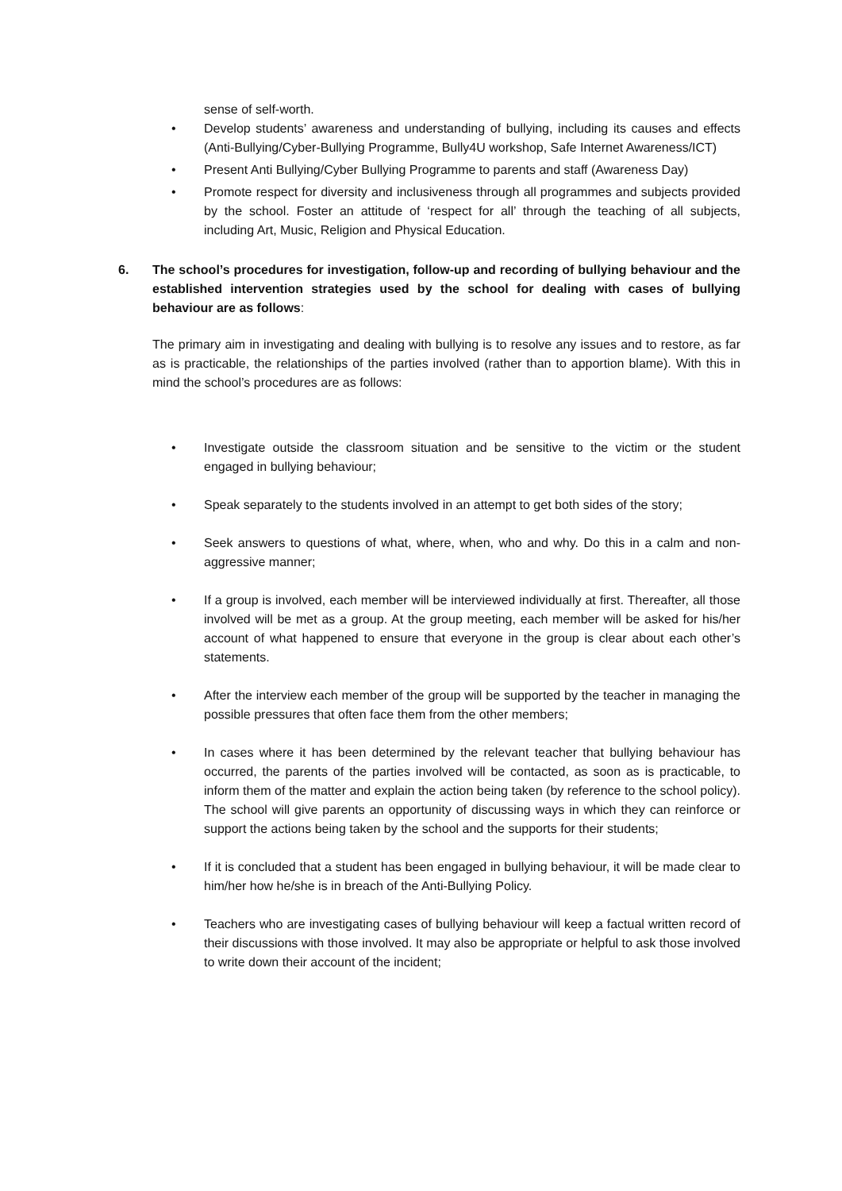sense of self-worth.
• Develop students’ awareness and understanding of bullying, including its causes and effects (Anti-Bullying/Cyber-Bullying Programme, Bully4U workshop, Safe Internet Awareness/ICT)
• Present Anti Bullying/Cyber Bullying Programme to parents and staff (Awareness Day)
• Promote respect for diversity and inclusiveness through all programmes and subjects provided by the school. Foster an attitude of ‘respect for all’ through the teaching of all subjects, including Art, Music, Religion and Physical Education.
6. The school’s procedures for investigation, follow-up and recording of bullying behaviour and the established intervention strategies used by the school for dealing with cases of bullying behaviour are as follows:
The primary aim in investigating and dealing with bullying is to resolve any issues and to restore, as far as is practicable, the relationships of the parties involved (rather than to apportion blame). With this in mind the school’s procedures are as follows:
• Investigate outside the classroom situation and be sensitive to the victim or the student engaged in bullying behaviour;
• Speak separately to the students involved in an attempt to get both sides of the story;
• Seek answers to questions of what, where, when, who and why. Do this in a calm and non-aggressive manner;
• If a group is involved, each member will be interviewed individually at first. Thereafter, all those involved will be met as a group. At the group meeting, each member will be asked for his/her account of what happened to ensure that everyone in the group is clear about each other’s statements.
• After the interview each member of the group will be supported by the teacher in managing the possible pressures that often face them from the other members;
• In cases where it has been determined by the relevant teacher that bullying behaviour has occurred, the parents of the parties involved will be contacted, as soon as is practicable, to inform them of the matter and explain the action being taken (by reference to the school policy). The school will give parents an opportunity of discussing ways in which they can reinforce or support the actions being taken by the school and the supports for their students;
• If it is concluded that a student has been engaged in bullying behaviour, it will be made clear to him/her how he/she is in breach of the Anti-Bullying Policy.
• Teachers who are investigating cases of bullying behaviour will keep a factual written record of their discussions with those involved. It may also be appropriate or helpful to ask those involved to write down their account of the incident;